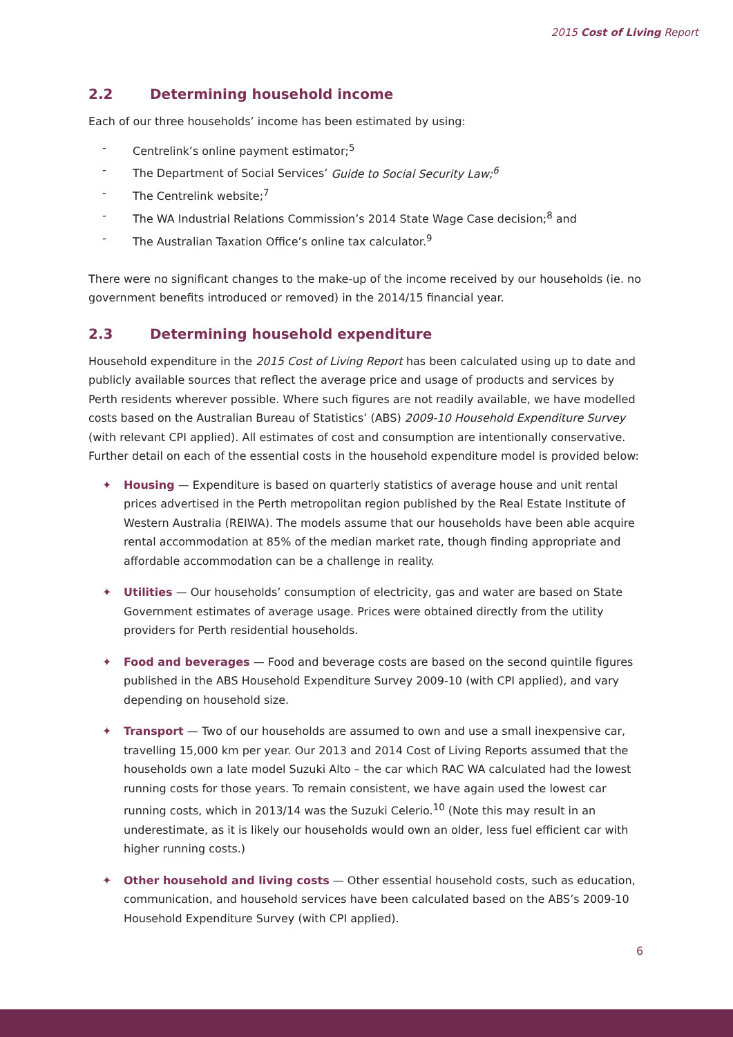2015 Cost of Living Report
2.2 Determining household income
Each of our three households’ income has been estimated by using:
- Centrelink’s online payment estimator;<sup>5</sup>
- The Department of Social Services’ Guide to Social Security Law;<sup>6</sup>
- The Centrelink website;<sup>7</sup>
- The WA Industrial Relations Commission’s 2014 State Wage Case decision;<sup>8</sup> and
- The Australian Taxation Office’s online tax calculator.<sup>9</sup>
There were no significant changes to the make-up of the income received by our households (ie. no government benefits introduced or removed) in the 2014/15 financial year.
2.3 Determining household expenditure
Household expenditure in the 2015 Cost of Living Report has been calculated using up to date and publicly available sources that reflect the average price and usage of products and services by Perth residents wherever possible. Where such figures are not readily available, we have modelled costs based on the Australian Bureau of Statistics’ (ABS) 2009-10 Household Expenditure Survey (with relevant CPI applied). All estimates of cost and consumption are intentionally conservative. Further detail on each of the essential costs in the household expenditure model is provided below:
✦ Housing — Expenditure is based on quarterly statistics of average house and unit rental prices advertised in the Perth metropolitan region published by the Real Estate Institute of Western Australia (REIWA). The models assume that our households have been able acquire rental accommodation at 85% of the median market rate, though finding appropriate and affordable accommodation can be a challenge in reality.
✦ Utilities — Our households’ consumption of electricity, gas and water are based on State Government estimates of average usage. Prices were obtained directly from the utility providers for Perth residential households.
✦ Food and beverages — Food and beverage costs are based on the second quintile figures published in the ABS Household Expenditure Survey 2009-10 (with CPI applied), and vary depending on household size.
✦ Transport — Two of our households are assumed to own and use a small inexpensive car, travelling 15,000 km per year. Our 2013 and 2014 Cost of Living Reports assumed that the households own a late model Suzuki Alto – the car which RAC WA calculated had the lowest running costs for those years. To remain consistent, we have again used the lowest car running costs, which in 2013/14 was the Suzuki Celerio.<sup>10</sup> (Note this may result in an underestimate, as it is likely our households would own an older, less fuel efficient car with higher running costs.)
✦ Other household and living costs — Other essential household costs, such as education, communication, and household services have been calculated based on the ABS’s 2009-10 Household Expenditure Survey (with CPI applied).
6